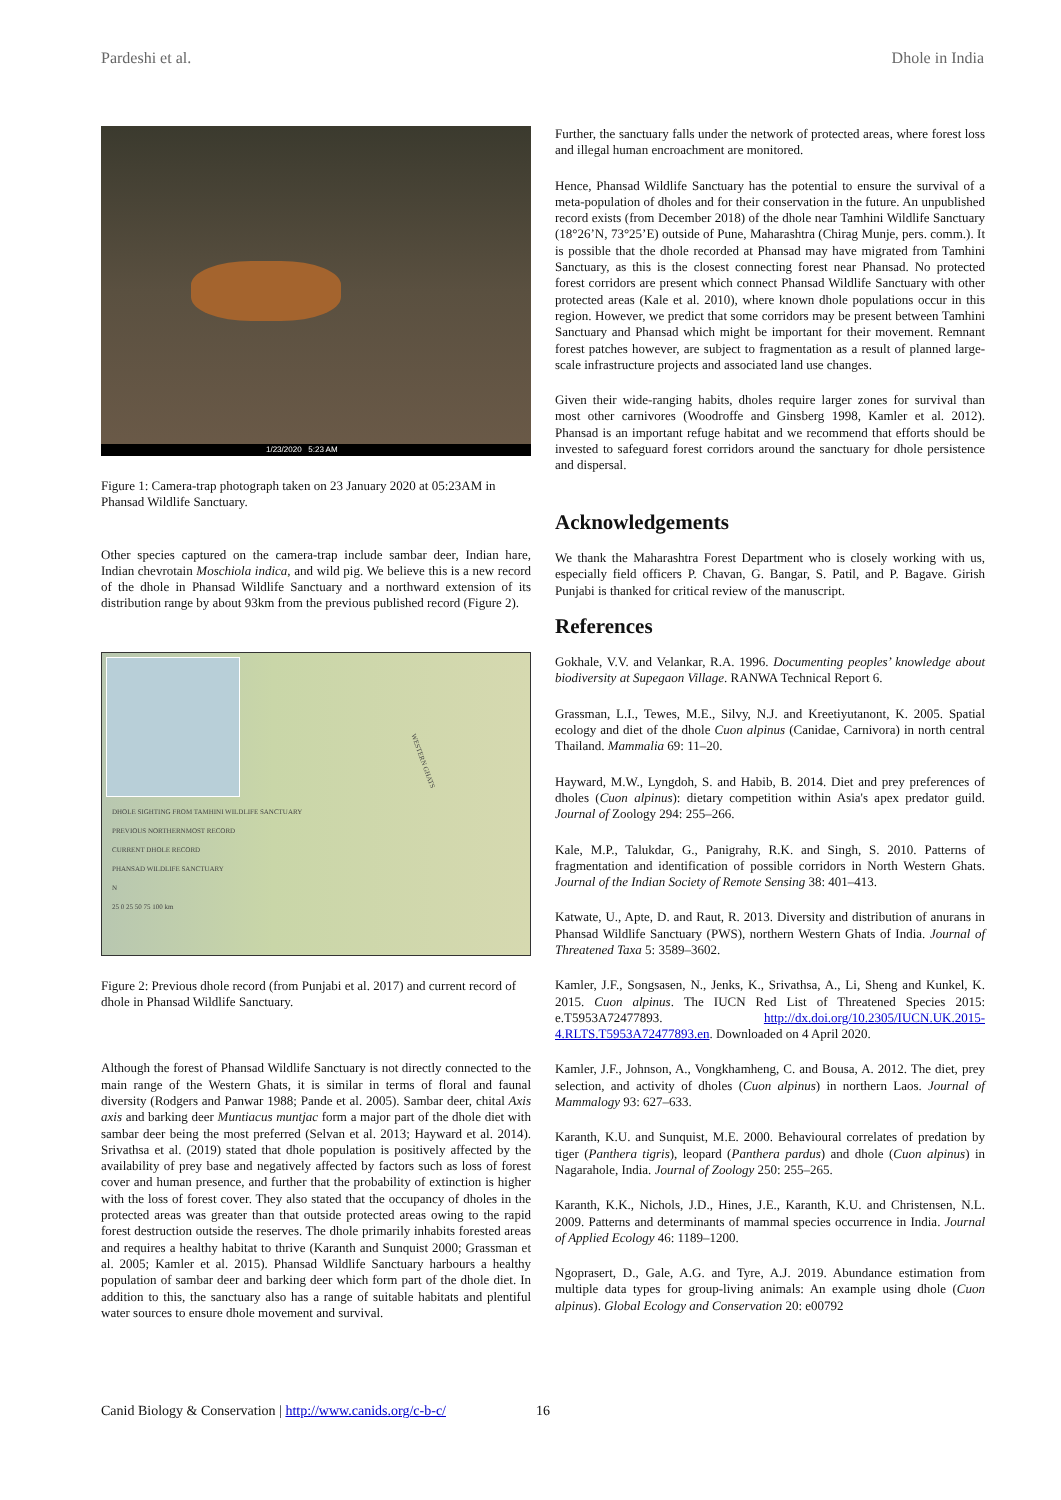Pardeshi et al. Dhole in India
1/23/2020 5:23 AM
Figure 1: Camera-trap photograph taken on 23 January 2020 at 05:23AM in Phansad Wildlife Sanctuary.
Other species captured on the camera-trap include sambar deer, Indian hare, Indian chevrotain Moschiola indica, and wild pig. We believe this is a new record of the dhole in Phansad Wildlife Sanctuary and a northward extension of its distribution range by about 93km from the previous published record (Figure 2).
DHOLE SIGHTING FROM TAMHINI WILDLIFE SANCTUARY
PREVIOUS NORTHERNMOST RECORD
CURRENT DHOLE RECORD
PHANSAD WILDLIFE SANCTUARY
N
25 0 25 50 75 100 km
WESTERN GHATS
Figure 2: Previous dhole record (from Punjabi et al. 2017) and current record of dhole in Phansad Wildlife Sanctuary.
Although the forest of Phansad Wildlife Sanctuary is not directly connected to the main range of the Western Ghats, it is similar in terms of floral and faunal diversity (Rodgers and Panwar 1988; Pande et al. 2005). Sambar deer, chital Axis axis and barking deer Muntiacus muntjac form a major part of the dhole diet with sambar deer being the most preferred (Selvan et al. 2013; Hayward et al. 2014). Srivathsa et al. (2019) stated that dhole population is positively affected by the availability of prey base and negatively affected by factors such as loss of forest cover and human presence, and further that the probability of extinction is higher with the loss of forest cover. They also stated that the occupancy of dholes in the protected areas was greater than that outside protected areas owing to the rapid forest destruction outside the reserves. The dhole primarily inhabits forested areas and requires a healthy habitat to thrive (Karanth and Sunquist 2000; Grassman et al. 2005; Kamler et al. 2015). Phansad Wildlife Sanctuary harbours a healthy population of sambar deer and barking deer which form part of the dhole diet. In addition to this, the sanctuary also has a range of suitable habitats and plentiful water sources to ensure dhole movement and survival.
Further, the sanctuary falls under the network of protected areas, where forest loss and illegal human encroachment are monitored.
Hence, Phansad Wildlife Sanctuary has the potential to ensure the survival of a meta-population of dholes and for their conservation in the future. An unpublished record exists (from December 2018) of the dhole near Tamhini Wildlife Sanctuary (18°26’N, 73°25’E) outside of Pune, Maharashtra (Chirag Munje, pers. comm.). It is possible that the dhole recorded at Phansad may have migrated from Tamhini Sanctuary, as this is the closest connecting forest near Phansad. No protected forest corridors are present which connect Phansad Wildlife Sanctuary with other protected areas (Kale et al. 2010), where known dhole populations occur in this region. However, we predict that some corridors may be present between Tamhini Sanctuary and Phansad which might be important for their movement. Remnant forest patches however, are subject to fragmentation as a result of planned large-scale infrastructure projects and associated land use changes.
Given their wide-ranging habits, dholes require larger zones for survival than most other carnivores (Woodroffe and Ginsberg 1998, Kamler et al. 2012). Phansad is an important refuge habitat and we recommend that efforts should be invested to safeguard forest corridors around the sanctuary for dhole persistence and dispersal.
Acknowledgements
We thank the Maharashtra Forest Department who is closely working with us, especially field officers P. Chavan, G. Bangar, S. Patil, and P. Bagave. Girish Punjabi is thanked for critical review of the manuscript.
References
Gokhale, V.V. and Velankar, R.A. 1996. Documenting peoples’ knowledge about biodiversity at Supegaon Village. RANWA Technical Report 6.
Grassman, L.I., Tewes, M.E., Silvy, N.J. and Kreetiyutanont, K. 2005. Spatial ecology and diet of the dhole Cuon alpinus (Canidae, Carnivora) in north central Thailand. Mammalia 69: 11–20.
Hayward, M.W., Lyngdoh, S. and Habib, B. 2014. Diet and prey preferences of dholes (Cuon alpinus): dietary competition within Asia's apex predator guild. Journal of Zoology 294: 255–266.
Kale, M.P., Talukdar, G., Panigrahy, R.K. and Singh, S. 2010. Patterns of fragmentation and identification of possible corridors in North Western Ghats. Journal of the Indian Society of Remote Sensing 38: 401–413.
Katwate, U., Apte, D. and Raut, R. 2013. Diversity and distribution of anurans in Phansad Wildlife Sanctuary (PWS), northern Western Ghats of India. Journal of Threatened Taxa 5: 3589–3602.
Kamler, J.F., Songsasen, N., Jenks, K., Srivathsa, A., Li, Sheng and Kunkel, K. 2015. Cuon alpinus. The IUCN Red List of Threatened Species 2015: e.T5953A72477893. http://dx.doi.org/10.2305/IUCN.UK.2015-4.RLTS.T5953A72477893.en. Downloaded on 4 April 2020.
Kamler, J.F., Johnson, A., Vongkhamheng, C. and Bousa, A. 2012. The diet, prey selection, and activity of dholes (Cuon alpinus) in northern Laos. Journal of Mammalogy 93: 627–633.
Karanth, K.U. and Sunquist, M.E. 2000. Behavioural correlates of predation by tiger (Panthera tigris), leopard (Panthera pardus) and dhole (Cuon alpinus) in Nagarahole, India. Journal of Zoology 250: 255–265.
Karanth, K.K., Nichols, J.D., Hines, J.E., Karanth, K.U. and Christensen, N.L. 2009. Patterns and determinants of mammal species occurrence in India. Journal of Applied Ecology 46: 1189–1200.
Ngoprasert, D., Gale, A.G. and Tyre, A.J. 2019. Abundance estimation from multiple data types for group-living animals: An example using dhole (Cuon alpinus). Global Ecology and Conservation 20: e00792
Canid Biology & Conservation | http://www.canids.org/c-b-c/
16